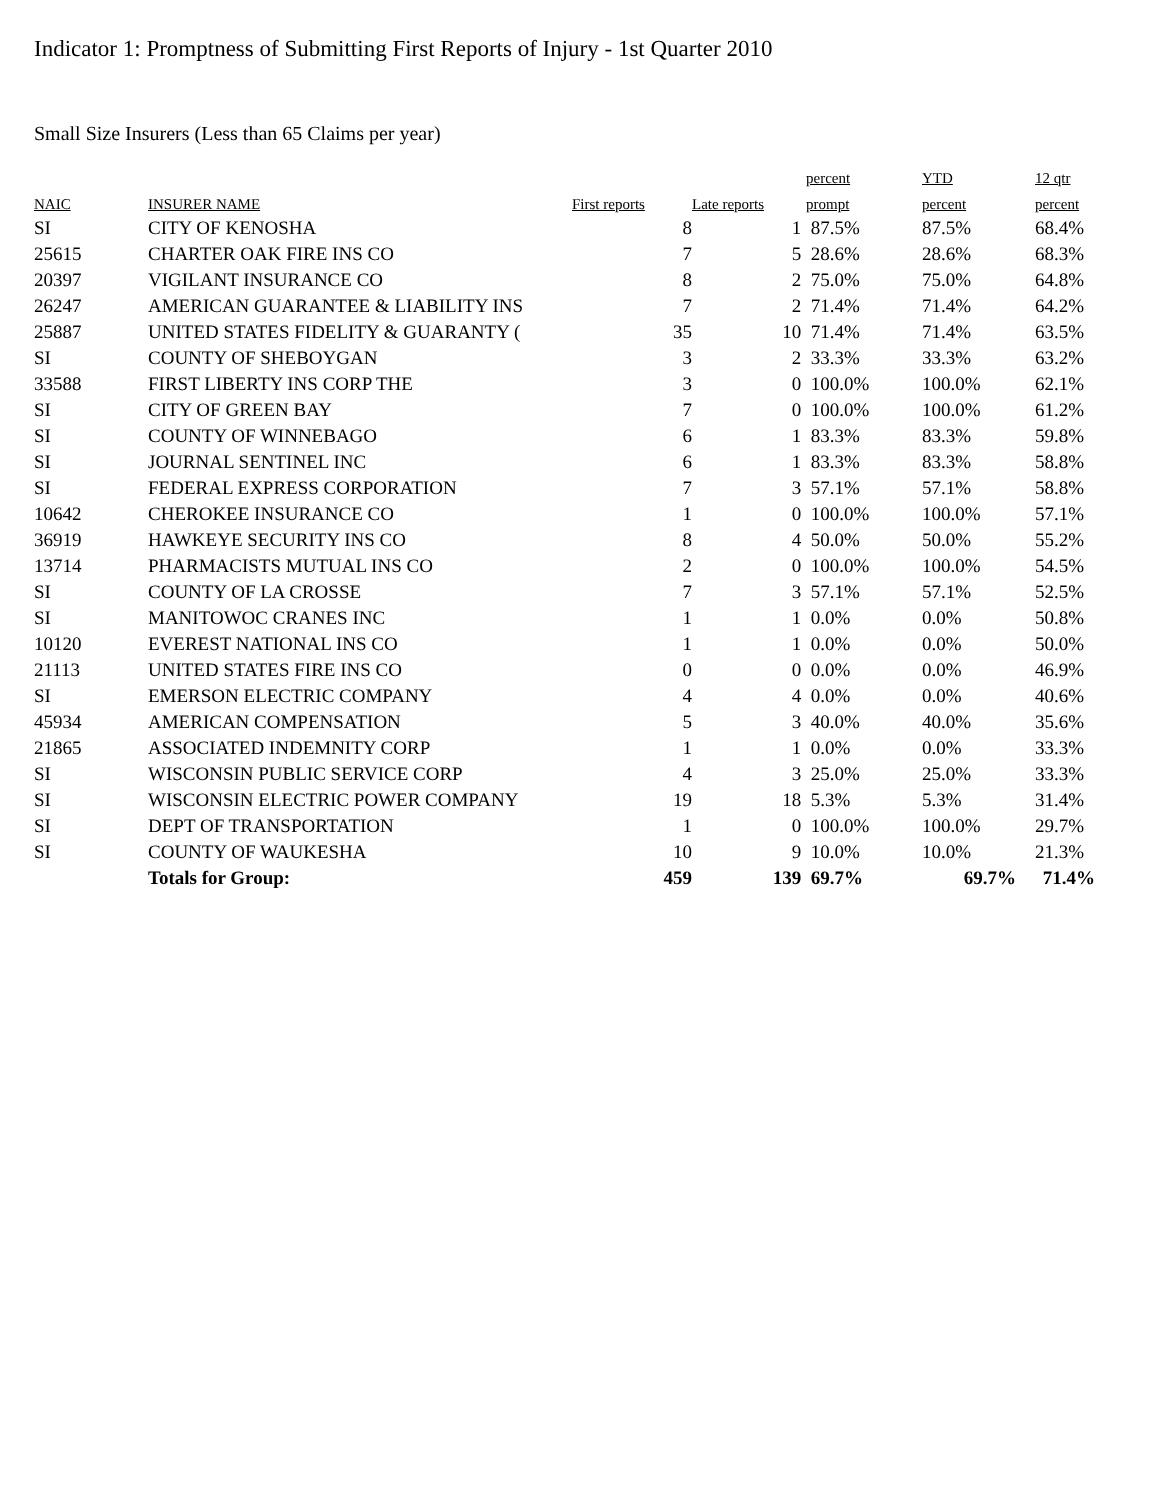Indicator 1: Promptness of Submitting First Reports of Injury - 1st Quarter 2010
Small Size Insurers (Less than 65 Claims per year)
| | | | | percent | YTD | 12 qtr |
| --- | --- | --- | --- | --- | --- | --- |
| NAIC | INSURER NAME | First reports | Late reports | prompt | percent | percent |
| SI | CITY OF KENOSHA | 8 | 1 | 87.5% | 87.5% | 68.4% |
| 25615 | CHARTER OAK FIRE INS CO | 7 | 5 | 28.6% | 28.6% | 68.3% |
| 20397 | VIGILANT INSURANCE CO | 8 | 2 | 75.0% | 75.0% | 64.8% |
| 26247 | AMERICAN GUARANTEE & LIABILITY INS | 7 | 2 | 71.4% | 71.4% | 64.2% |
| 25887 | UNITED STATES FIDELITY & GUARANTY ( | 35 | 10 | 71.4% | 71.4% | 63.5% |
| SI | COUNTY OF SHEBOYGAN | 3 | 2 | 33.3% | 33.3% | 63.2% |
| 33588 | FIRST LIBERTY INS CORP THE | 3 | 0 | 100.0% | 100.0% | 62.1% |
| SI | CITY OF GREEN BAY | 7 | 0 | 100.0% | 100.0% | 61.2% |
| SI | COUNTY OF WINNEBAGO | 6 | 1 | 83.3% | 83.3% | 59.8% |
| SI | JOURNAL SENTINEL INC | 6 | 1 | 83.3% | 83.3% | 58.8% |
| SI | FEDERAL EXPRESS CORPORATION | 7 | 3 | 57.1% | 57.1% | 58.8% |
| 10642 | CHEROKEE INSURANCE CO | 1 | 0 | 100.0% | 100.0% | 57.1% |
| 36919 | HAWKEYE SECURITY INS CO | 8 | 4 | 50.0% | 50.0% | 55.2% |
| 13714 | PHARMACISTS MUTUAL INS CO | 2 | 0 | 100.0% | 100.0% | 54.5% |
| SI | COUNTY OF LA CROSSE | 7 | 3 | 57.1% | 57.1% | 52.5% |
| SI | MANITOWOC CRANES INC | 1 | 1 | 0.0% | 0.0% | 50.8% |
| 10120 | EVEREST NATIONAL INS CO | 1 | 1 | 0.0% | 0.0% | 50.0% |
| 21113 | UNITED STATES FIRE INS CO | 0 | 0 | 0.0% | 0.0% | 46.9% |
| SI | EMERSON ELECTRIC COMPANY | 4 | 4 | 0.0% | 0.0% | 40.6% |
| 45934 | AMERICAN COMPENSATION | 5 | 3 | 40.0% | 40.0% | 35.6% |
| 21865 | ASSOCIATED INDEMNITY CORP | 1 | 1 | 0.0% | 0.0% | 33.3% |
| SI | WISCONSIN PUBLIC SERVICE CORP | 4 | 3 | 25.0% | 25.0% | 33.3% |
| SI | WISCONSIN ELECTRIC POWER COMPANY | 19 | 18 | 5.3% | 5.3% | 31.4% |
| SI | DEPT OF TRANSPORTATION | 1 | 0 | 100.0% | 100.0% | 29.7% |
| SI | COUNTY OF WAUKESHA | 10 | 9 | 10.0% | 10.0% | 21.3% |
| | Totals for Group: | 459 | 139 | 69.7% | 69.7% | 71.4% |